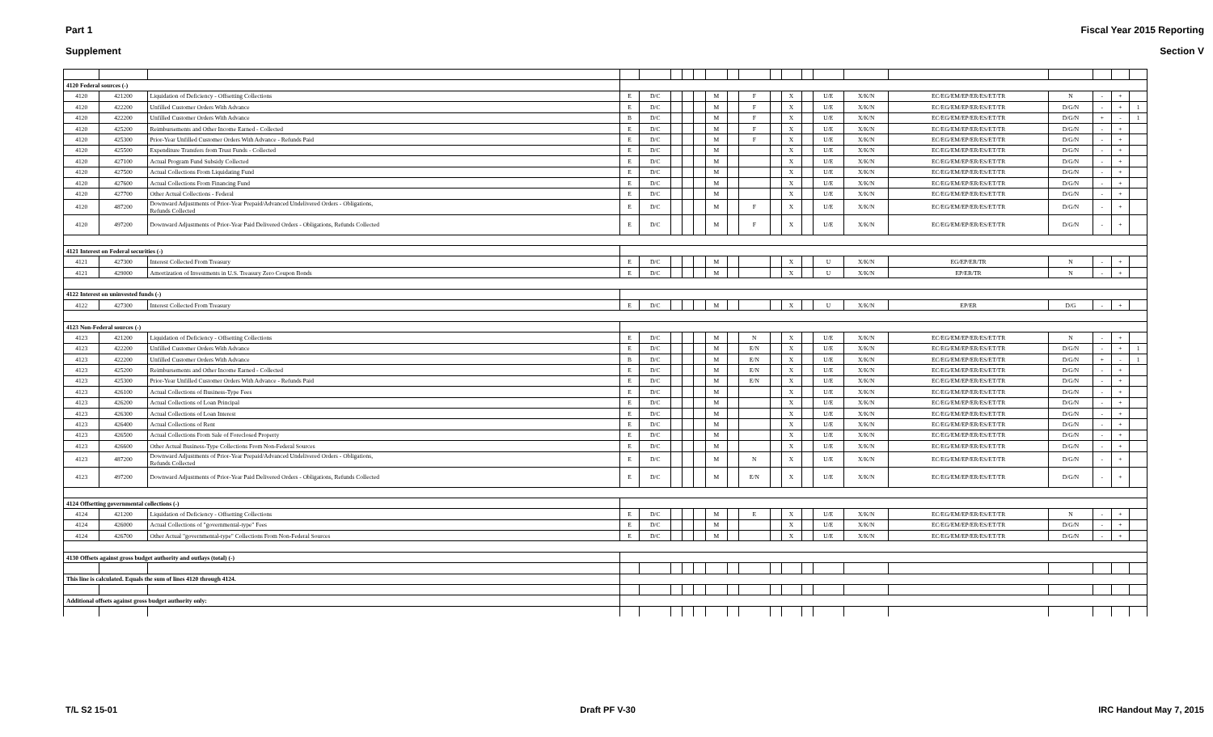Part 1 Fiscal Year 2015 Reporting
Supplement Section V
| 4120 Federal sources (-) | | | | | | | | | | | | | | | | | | | | |
| 4120 | 421200 | Liquidation of Deficiency - Offsetting Collections | E | D/C | | | | M | | F | | X | | U/E | X/K/N | EC/EG/EM/EP/ER/ES/ET/TR | N | - | + | |
| 4120 | 422200 | Unfilled Customer Orders With Advance | E | D/C | | | | M | | F | | X | | U/E | X/K/N | EC/EG/EM/EP/ER/ES/ET/TR | D/G/N | - | + | 1 |
| 4120 | 422200 | Unfilled Customer Orders With Advance | B | D/C | | | | M | | F | | X | | U/E | X/K/N | EC/EG/EM/EP/ER/ES/ET/TR | D/G/N | + | - | 1 |
| 4120 | 425200 | Reimbursements and Other Income Earned - Collected | E | D/C | | | | M | | F | | X | | U/E | X/K/N | EC/EG/EM/EP/ER/ES/ET/TR | D/G/N | - | + | |
| 4120 | 425300 | Prior-Year Unfilled Customer Orders With Advance - Refunds Paid | E | D/C | | | | M | | F | | X | | U/E | X/K/N | EC/EG/EM/EP/ER/ES/ET/TR | D/G/N | - | + | |
| 4120 | 425500 | Expenditure Transfers from Trust Funds - Collected | E | D/C | | | | M | | | | X | | U/E | X/K/N | EC/EG/EM/EP/ER/ES/ET/TR | D/G/N | - | + | |
| 4120 | 427100 | Actual Program Fund Subsidy Collected | E | D/C | | | | M | | | | X | | U/E | X/K/N | EC/EG/EM/EP/ER/ES/ET/TR | D/G/N | - | + | |
| 4120 | 427500 | Actual Collections From Liquidating Fund | E | D/C | | | | M | | | | X | | U/E | X/K/N | EC/EG/EM/EP/ER/ES/ET/TR | D/G/N | - | + | |
| 4120 | 427600 | Actual Collections From Financing Fund | E | D/C | | | | M | | | | X | | U/E | X/K/N | EC/EG/EM/EP/ER/ES/ET/TR | D/G/N | - | + | |
| 4120 | 427700 | Other Actual Collections - Federal | E | D/C | | | | M | | | | X | | U/E | X/K/N | EC/EG/EM/EP/ER/ES/ET/TR | D/G/N | - | + | |
| 4120 | 487200 | Downward Adjustments of Prior-Year Prepaid/Advanced Undelivered Orders - Obligations, Refunds Collected | E | D/C | | | | M | | F | | X | | U/E | X/K/N | EC/EG/EM/EP/ER/ES/ET/TR | D/G/N | - | + | |
| 4120 | 497200 | Downward Adjustments of Prior-Year Paid Delivered Orders - Obligations, Refunds Collected | E | D/C | | | | M | | F | | X | | U/E | X/K/N | EC/EG/EM/EP/ER/ES/ET/TR | D/G/N | - | + | |
| 4121 Interest on Federal securities (-) | | | | | | | | | | | | | | | | | | | | |
| 4121 | 427300 | Interest Collected From Treasury | E | D/C | | | | M | | | | X | | U | X/K/N | EG/EP/ER/TR | N | - | + | |
| 4121 | 429000 | Amortization of Investments in U.S. Treasury Zero Coupon Bonds | E | D/C | | | | M | | | | X | | U | X/K/N | EP/ER/TR | N | - | + | |
| 4122 Interest on uninvested funds (-) | | | | | | | | | | | | | | | | | | | | |
| 4122 | 427300 | Interest Collected From Treasury | E | D/C | | | | M | | | | X | | U | X/K/N | EP/ER | D/G | - | + | |
| 4123 Non-Federal sources (-) | | | | | | | | | | | | | | | | | | | | |
| 4123 | 421200 | Liquidation of Deficiency - Offsetting Collections | E | D/C | | | | M | | N | | X | | U/E | X/K/N | EC/EG/EM/EP/ER/ES/ET/TR | N | - | + | |
| 4123 | 422200 | Unfilled Customer Orders With Advance | E | D/C | | | | M | | E/N | | X | | U/E | X/K/N | EC/EG/EM/EP/ER/ES/ET/TR | D/G/N | - | + | 1 |
| 4123 | 422200 | Unfilled Customer Orders With Advance | B | D/C | | | | M | | E/N | | X | | U/E | X/K/N | EC/EG/EM/EP/ER/ES/ET/TR | D/G/N | + | - | 1 |
| 4123 | 425200 | Reimbursements and Other Income Earned - Collected | E | D/C | | | | M | | E/N | | X | | U/E | X/K/N | EC/EG/EM/EP/ER/ES/ET/TR | D/G/N | - | + | |
| 4123 | 425300 | Prior-Year Unfilled Customer Orders With Advance - Refunds Paid | E | D/C | | | | M | | E/N | | X | | U/E | X/K/N | EC/EG/EM/EP/ER/ES/ET/TR | D/G/N | - | + | |
| 4123 | 426100 | Actual Collections of Business-Type Fees | E | D/C | | | | M | | | | X | | U/E | X/K/N | EC/EG/EM/EP/ER/ES/ET/TR | D/G/N | - | + | |
| 4123 | 426200 | Actual Collections of Loan Principal | E | D/C | | | | M | | | | X | | U/E | X/K/N | EC/EG/EM/EP/ER/ES/ET/TR | D/G/N | - | + | |
| 4123 | 426300 | Actual Collections of Loan Interest | E | D/C | | | | M | | | | X | | U/E | X/K/N | EC/EG/EM/EP/ER/ES/ET/TR | D/G/N | - | + | |
| 4123 | 426400 | Actual Collections of Rent | E | D/C | | | | M | | | | X | | U/E | X/K/N | EC/EG/EM/EP/ER/ES/ET/TR | D/G/N | - | + | |
| 4123 | 426500 | Actual Collections From Sale of Foreclosed Property | E | D/C | | | | M | | | | X | | U/E | X/K/N | EC/EG/EM/EP/ER/ES/ET/TR | D/G/N | - | + | |
| 4123 | 426600 | Other Actual Business-Type Collections From Non-Federal Sources | E | D/C | | | | M | | | | X | | U/E | X/K/N | EC/EG/EM/EP/ER/ES/ET/TR | D/G/N | - | + | |
| 4123 | 487200 | Downward Adjustments of Prior-Year Prepaid/Advanced Undelivered Orders - Obligations, Refunds Collected | E | D/C | | | | M | | N | | X | | U/E | X/K/N | EC/EG/EM/EP/ER/ES/ET/TR | D/G/N | - | + | |
| 4123 | 497200 | Downward Adjustments of Prior-Year Paid Delivered Orders - Obligations, Refunds Collected | E | D/C | | | | M | | E/N | | X | | U/E | X/K/N | EC/EG/EM/EP/ER/ES/ET/TR | D/G/N | - | + | |
| 4124 Offsetting governmental collections (-) | | | | | | | | | | | | | | | | | | | | |
| 4124 | 421200 | Liquidation of Deficiency - Offsetting Collections | E | D/C | | | | M | | E | | X | | U/E | X/K/N | EC/EG/EM/EP/ER/ES/ET/TR | N | - | + | |
| 4124 | 426000 | Actual Collections of "governmental-type" Fees | E | D/C | | | | M | | | | X | | U/E | X/K/N | EC/EG/EM/EP/ER/ES/ET/TR | D/G/N | - | + | |
| 4124 | 426700 | Other Actual "governmental-type" Collections From Non-Federal Sources | E | D/C | | | | M | | | | X | | U/E | X/K/N | EC/EG/EM/EP/ER/ES/ET/TR | D/G/N | - | + | |
| 4130 Offsets against gross budget authority and outlays (total) (-) | | | | | | | | | | | | | | | | | | | | |
| This line is calculated. Equals the sum of lines 4120 through 4124. | | | | | | | | | | | | | | | | | | | | |
| Additional offsets against gross budget authority only: | | | | | | | | | | | | | | | | | | | | |
T/L S2 15-01 Draft PF V-30 IRC Handout May 7, 2015